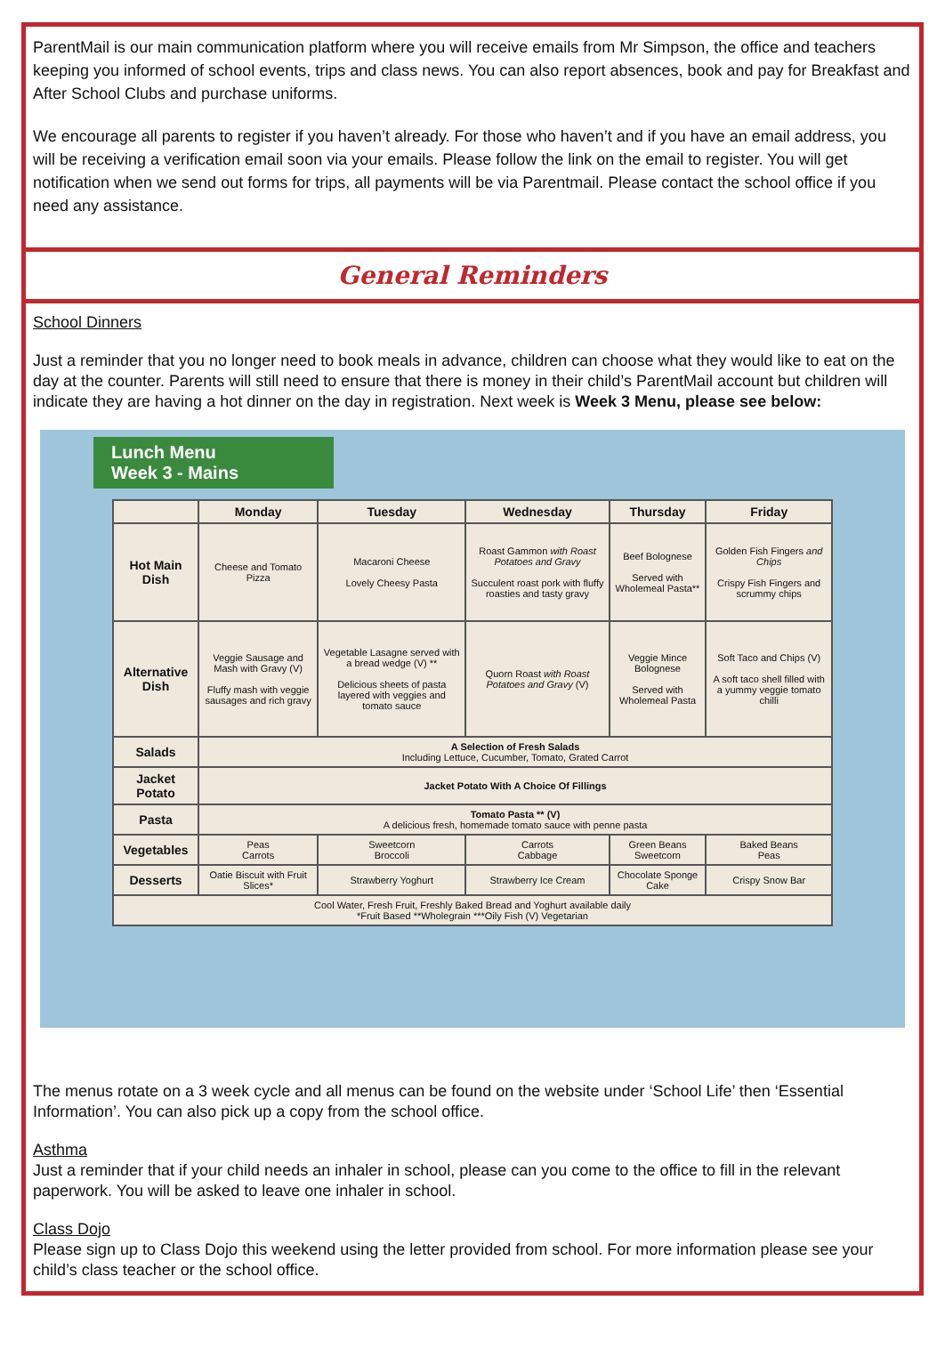ParentMail is our main communication platform where you will receive emails from Mr Simpson, the office and teachers keeping you informed of school events, trips and class news. You can also report absences, book and pay for Breakfast and After School Clubs and purchase uniforms.
We encourage all parents to register if you haven’t already. For those who haven’t and if you have an email address, you will be receiving a verification email soon via your emails. Please follow the link on the email to register. You will get notification when we send out forms for trips, all payments will be via Parentmail. Please contact the school office if you need any assistance.
General Reminders
School Dinners
Just a reminder that you no longer need to book meals in advance, children can choose what they would like to eat on the day at the counter. Parents will still need to ensure that there is money in their child’s ParentMail account but children will indicate they are having a hot dinner on the day in registration. Next week is Week 3 Menu, please see below:
Lunch Menu
Week 3 - Mains
| | Monday | Tuesday | Wednesday | Thursday | Friday |
| --- | --- | --- | --- | --- | --- |
| Hot Main Dish | Cheese and Tomato Pizza | Macaroni Cheese Lovely Cheesy Pasta | Roast Gammon with Roast Potatoes and Gravy Succulent roast pork with fluffy roasties and tasty gravy | Beef Bolognese Served with Wholemeal Pasta** | Golden Fish Fingers and Chips Crispy Fish Fingers and scrummy chips |
| Alternative Dish | Veggie Sausage and Mash with Gravy (V) Fluffy mash with veggie sausages and rich gravy | Vegetable Lasagne served with a bread wedge (V) ** Delicious sheets of pasta layered with veggies and tomato sauce | Quorn Roast with Roast Potatoes and Gravy (V) | Veggie Mince Bolognese Served with Wholemeal Pasta | Soft Taco and Chips (V) A soft taco shell filled with a yummy veggie tomato chilli |
| Salads | A Selection of Fresh Salads Including Lettuce, Cucumber, Tomato, Grated Carrot | | | | |
| Jacket Potato | Jacket Potato With A Choice Of Fillings | | | | |
| Pasta | Tomato Pasta ** (V) A delicious fresh, homemade tomato sauce with penne pasta | | | | |
| Vegetables | Peas Carrots | Sweetcorn Broccoli | Carrots Cabbage | Green Beans Sweetcorn | Baked Beans Peas |
| Desserts | Oatie Biscuit with Fruit Slices* | Strawberry Yoghurt | Strawberry Ice Cream | Chocolate Sponge Cake | Crispy Snow Bar |
| Cool Water, Fresh Fruit, Freshly Baked Bread and Yoghurt available daily *Fruit Based **Wholegrain ***Oily Fish (V) Vegetarian | | | | | |
The menus rotate on a 3 week cycle and all menus can be found on the website under ‘School Life’ then ‘Essential Information’. You can also pick up a copy from the school office.
Asthma
Just a reminder that if your child needs an inhaler in school, please can you come to the office to fill in the relevant paperwork. You will be asked to leave one inhaler in school.
Class Dojo
Please sign up to Class Dojo this weekend using the letter provided from school. For more information please see your child’s class teacher or the school office.